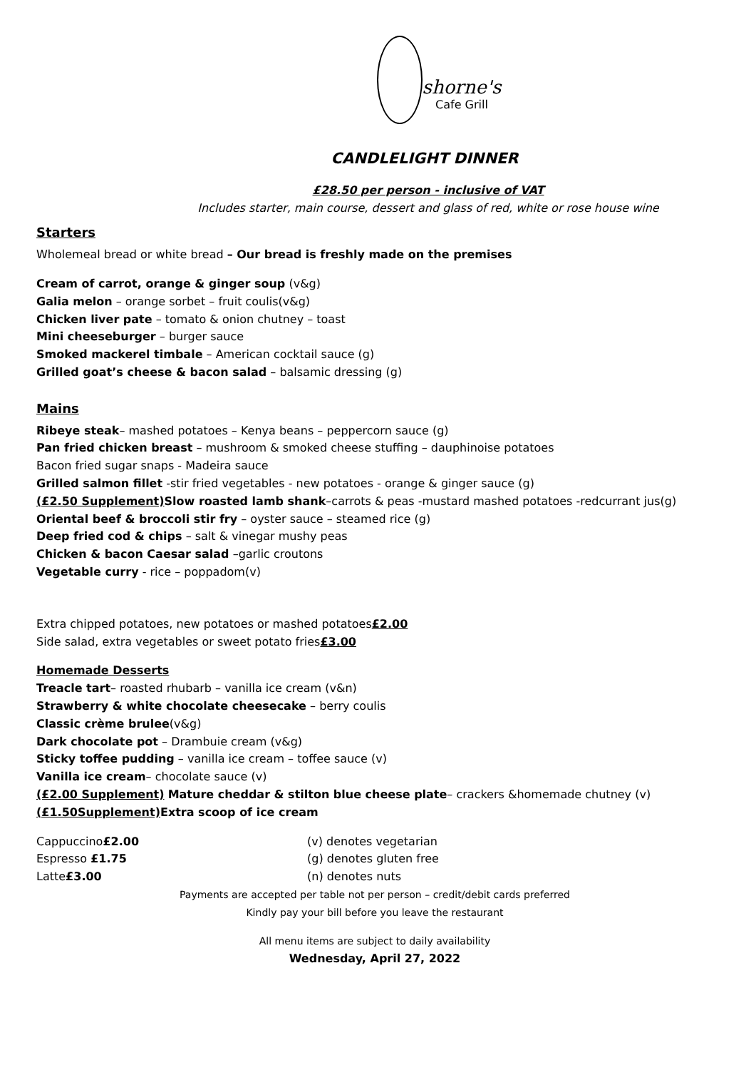shorne's Cafe Grill
CANDLELIGHT DINNER
£28.50 per person - inclusive of VAT
Includes starter, main course, dessert and glass of red, white or rose house wine
Starters
Wholemeal bread or white bread – Our bread is freshly made on the premises
Cream of carrot, orange & ginger soup (v&g)
Galia melon – orange sorbet – fruit coulis(v&g)
Chicken liver pate – tomato & onion chutney – toast
Mini cheeseburger – burger sauce
Smoked mackerel timbale – American cocktail sauce (g)
Grilled goat’s cheese & bacon salad – balsamic dressing (g)
Mains
Ribeye steak– mashed potatoes – Kenya beans – peppercorn sauce (g)
Pan fried chicken breast – mushroom & smoked cheese stuffing – dauphinoise potatoes
Bacon fried sugar snaps - Madeira sauce
Grilled salmon fillet -stir fried vegetables - new potatoes - orange & ginger sauce (g)
(£2.50 Supplement) Slow roasted lamb shank–carrots & peas -mustard mashed potatoes -redcurrant jus(g)
Oriental beef & broccoli stir fry – oyster sauce – steamed rice (g)
Deep fried cod & chips – salt & vinegar mushy peas
Chicken & bacon Caesar salad –garlic croutons
Vegetable curry - rice – poppadom(v)
Extra chipped potatoes, new potatoes or mashed potatoes£2.00
Side salad, extra vegetables or sweet potato fries£3.00
Homemade Desserts
Treacle tart– roasted rhubarb – vanilla ice cream (v&n)
Strawberry & white chocolate cheesecake – berry coulis
Classic crème brulee(v&g)
Dark chocolate pot – Drambuie cream (v&g)
Sticky toffee pudding – vanilla ice cream – toffee sauce (v)
Vanilla ice cream– chocolate sauce (v)
(£2.00 Supplement) Mature cheddar & stilton blue cheese plate– crackers &homemade chutney (v)
(£1.50Supplement) Extra scoop of ice cream
Cappuccino£2.00 (v) denotes vegetarian
Espresso £1.75 (g) denotes gluten free
Latte£3.00 (n) denotes nuts
Payments are accepted per table not per person – credit/debit cards preferred
Kindly pay your bill before you leave the restaurant
All menu items are subject to daily availability
Wednesday, April 27, 2022